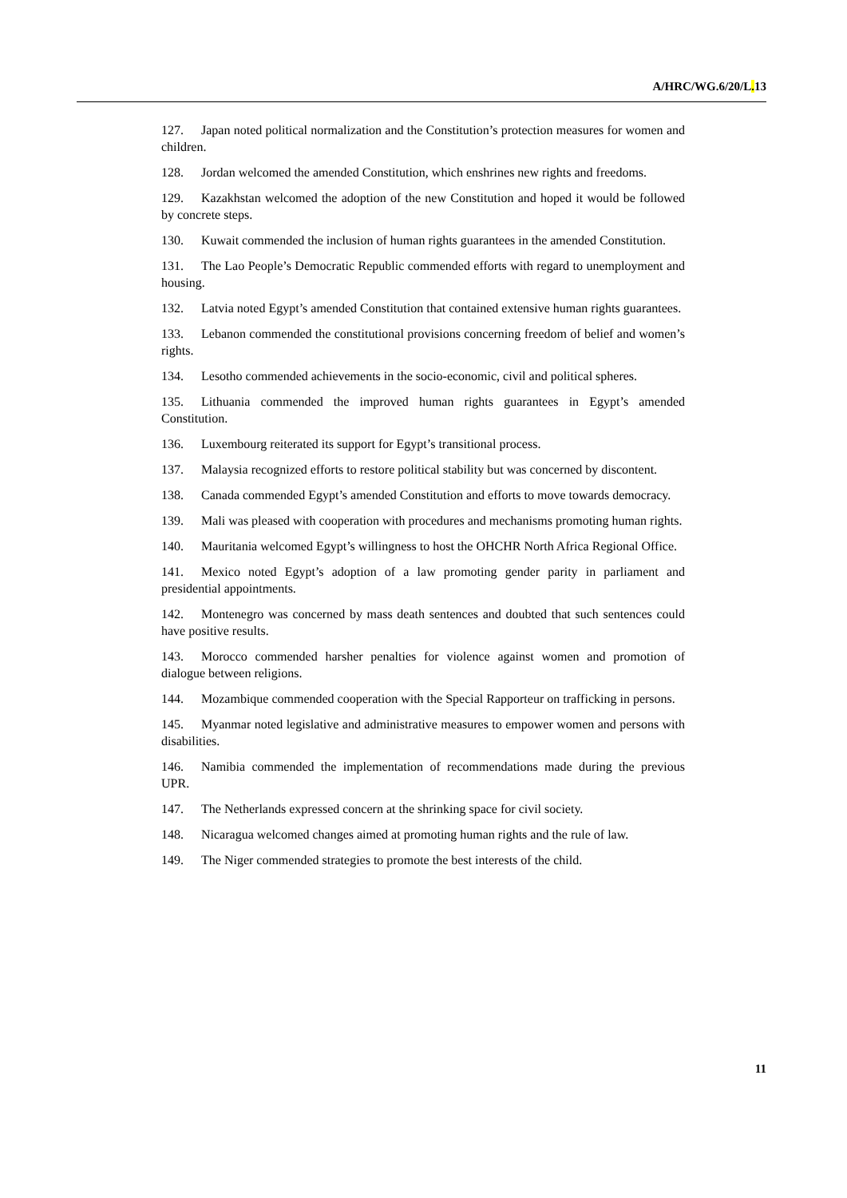A/HRC/WG.6/20/L. 13
127. Japan noted political normalization and the Constitution’s protection measures for women and children.
128. Jordan welcomed the amended Constitution, which enshrines new rights and freedoms.
129. Kazakhstan welcomed the adoption of the new Constitution and hoped it would be followed by concrete steps.
130. Kuwait commended the inclusion of human rights guarantees in the amended Constitution.
131. The Lao People’s Democratic Republic commended efforts with regard to unemployment and housing.
132. Latvia noted Egypt’s amended Constitution that contained extensive human rights guarantees.
133. Lebanon commended the constitutional provisions concerning freedom of belief and women’s rights.
134. Lesotho commended achievements in the socio-economic, civil and political spheres.
135. Lithuania commended the improved human rights guarantees in Egypt’s amended Constitution.
136. Luxembourg reiterated its support for Egypt’s transitional process.
137. Malaysia recognized efforts to restore political stability but was concerned by discontent.
138. Canada commended Egypt’s amended Constitution and efforts to move towards democracy.
139. Mali was pleased with cooperation with procedures and mechanisms promoting human rights.
140. Mauritania welcomed Egypt’s willingness to host the OHCHR North Africa Regional Office.
141. Mexico noted Egypt’s adoption of a law promoting gender parity in parliament and presidential appointments.
142. Montenegro was concerned by mass death sentences and doubted that such sentences could have positive results.
143. Morocco commended harsher penalties for violence against women and promotion of dialogue between religions.
144. Mozambique commended cooperation with the Special Rapporteur on trafficking in persons.
145. Myanmar noted legislative and administrative measures to empower women and persons with disabilities.
146. Namibia commended the implementation of recommendations made during the previous UPR.
147. The Netherlands expressed concern at the shrinking space for civil society.
148. Nicaragua welcomed changes aimed at promoting human rights and the rule of law.
149. The Niger commended strategies to promote the best interests of the child.
11